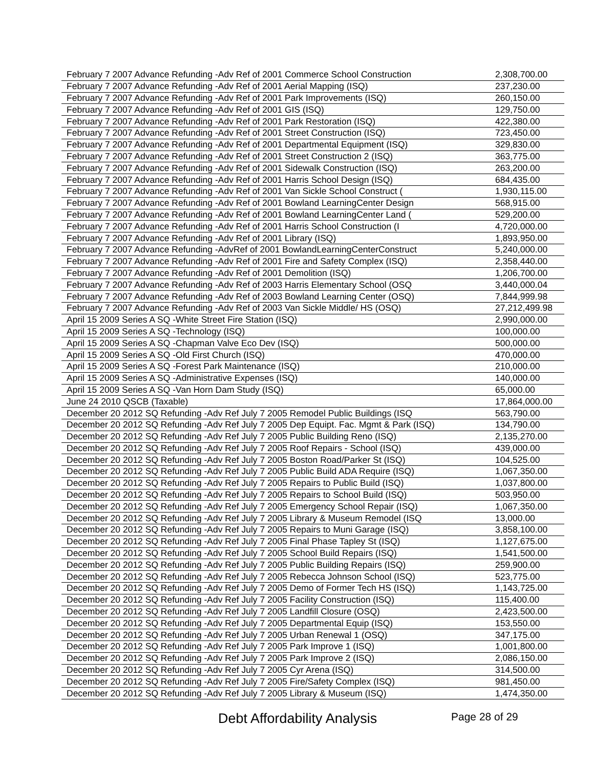| February 7 2007 Advance Refunding -Adv Ref of 2001 Commerce School Construction | 2,308,700.00 |
| February 7 2007 Advance Refunding -Adv Ref of 2001 Aerial Mapping (ISQ) | 237,230.00 |
| February 7 2007 Advance Refunding -Adv Ref of 2001 Park Improvements (ISQ) | 260,150.00 |
| February 7 2007 Advance Refunding -Adv Ref of 2001 GIS (ISQ) | 129,750.00 |
| February 7 2007 Advance Refunding -Adv Ref of 2001 Park Restoration (ISQ) | 422,380.00 |
| February 7 2007 Advance Refunding -Adv Ref of 2001 Street Construction (ISQ) | 723,450.00 |
| February 7 2007 Advance Refunding -Adv Ref of 2001 Departmental Equipment (ISQ) | 329,830.00 |
| February 7 2007 Advance Refunding -Adv Ref of 2001 Street Construction 2 (ISQ) | 363,775.00 |
| February 7 2007 Advance Refunding -Adv Ref of 2001 Sidewalk Construction (ISQ) | 263,200.00 |
| February 7 2007 Advance Refunding -Adv Ref of 2001 Harris School Design (ISQ) | 684,435.00 |
| February 7 2007 Advance Refunding -Adv Ref of 2001 Van Sickle School Construct ( | 1,930,115.00 |
| February 7 2007 Advance Refunding -Adv Ref of 2001 Bowland LearningCenter Design | 568,915.00 |
| February 7 2007 Advance Refunding -Adv Ref of 2001 Bowland LearningCenter Land ( | 529,200.00 |
| February 7 2007 Advance Refunding -Adv Ref of 2001 Harris School Construction (I | 4,720,000.00 |
| February 7 2007 Advance Refunding -Adv Ref of 2001 Library (ISQ) | 1,893,950.00 |
| February 7 2007 Advance Refunding -AdvRef of 2001 BowlandLearningCenterConstruct | 5,240,000.00 |
| February 7 2007 Advance Refunding -Adv Ref of 2001 Fire and Safety Complex (ISQ) | 2,358,440.00 |
| February 7 2007 Advance Refunding -Adv Ref of 2001 Demolition (ISQ) | 1,206,700.00 |
| February 7 2007 Advance Refunding -Adv Ref of 2003 Harris Elementary School (OSQ | 3,440,000.04 |
| February 7 2007 Advance Refunding -Adv Ref of 2003 Bowland Learning Center (OSQ) | 7,844,999.98 |
| February 7 2007 Advance Refunding -Adv Ref of 2003 Van Sickle Middle/ HS (OSQ) | 27,212,499.98 |
| April 15 2009 Series A SQ -White Street Fire Station (ISQ) | 2,990,000.00 |
| April 15 2009 Series A SQ -Technology (ISQ) | 100,000.00 |
| April 15 2009 Series A SQ -Chapman Valve Eco Dev (ISQ) | 500,000.00 |
| April 15 2009 Series A SQ -Old First Church (ISQ) | 470,000.00 |
| April 15 2009 Series A SQ -Forest Park Maintenance (ISQ) | 210,000.00 |
| April 15 2009 Series A SQ -Administrative Expenses (ISQ) | 140,000.00 |
| April 15 2009 Series A SQ -Van Horn Dam Study (ISQ) | 65,000.00 |
| June 24 2010 QSCB (Taxable) | 17,864,000.00 |
| December 20 2012 SQ Refunding -Adv Ref July 7 2005 Remodel Public Buildings (ISQ | 563,790.00 |
| December 20 2012 SQ Refunding -Adv Ref July 7 2005 Dep Equipt. Fac. Mgmt & Park (ISQ) | 134,790.00 |
| December 20 2012 SQ Refunding -Adv Ref July 7 2005 Public Building Reno (ISQ) | 2,135,270.00 |
| December 20 2012 SQ Refunding -Adv Ref July 7 2005 Roof Repairs - School (ISQ) | 439,000.00 |
| December 20 2012 SQ Refunding -Adv Ref July 7 2005 Boston Road/Parker St (ISQ) | 104,525.00 |
| December 20 2012 SQ Refunding -Adv Ref July 7 2005 Public Build ADA Require (ISQ) | 1,067,350.00 |
| December 20 2012 SQ Refunding -Adv Ref July 7 2005 Repairs to Public Build (ISQ) | 1,037,800.00 |
| December 20 2012 SQ Refunding -Adv Ref July 7 2005 Repairs to School Build (ISQ) | 503,950.00 |
| December 20 2012 SQ Refunding -Adv Ref July 7 2005 Emergency School Repair (ISQ) | 1,067,350.00 |
| December 20 2012 SQ Refunding -Adv Ref July 7 2005 Library & Museum Remodel (ISQ | 13,000.00 |
| December 20 2012 SQ Refunding -Adv Ref July 7 2005 Repairs to Muni Garage (ISQ) | 3,858,100.00 |
| December 20 2012 SQ Refunding -Adv Ref July 7 2005 Final Phase Tapley St (ISQ) | 1,127,675.00 |
| December 20 2012 SQ Refunding -Adv Ref July 7 2005 School Build Repairs (ISQ) | 1,541,500.00 |
| December 20 2012 SQ Refunding -Adv Ref July 7 2005 Public Building Repairs (ISQ) | 259,900.00 |
| December 20 2012 SQ Refunding -Adv Ref July 7 2005 Rebecca Johnson School (ISQ) | 523,775.00 |
| December 20 2012 SQ Refunding -Adv Ref July 7 2005 Demo of Former Tech HS (ISQ) | 1,143,725.00 |
| December 20 2012 SQ Refunding -Adv Ref July 7 2005 Facility Construction (ISQ) | 115,400.00 |
| December 20 2012 SQ Refunding -Adv Ref July 7 2005 Landfill Closure (OSQ) | 2,423,500.00 |
| December 20 2012 SQ Refunding -Adv Ref July 7 2005 Departmental Equip (ISQ) | 153,550.00 |
| December 20 2012 SQ Refunding -Adv Ref July 7 2005 Urban Renewal 1 (OSQ) | 347,175.00 |
| December 20 2012 SQ Refunding -Adv Ref July 7 2005 Park Improve 1 (ISQ) | 1,001,800.00 |
| December 20 2012 SQ Refunding -Adv Ref July 7 2005 Park Improve 2 (ISQ) | 2,086,150.00 |
| December 20 2012 SQ Refunding -Adv Ref July 7 2005 Cyr Arena (ISQ) | 314,500.00 |
| December 20 2012 SQ Refunding -Adv Ref July 7 2005 Fire/Safety Complex (ISQ) | 981,450.00 |
| December 20 2012 SQ Refunding -Adv Ref July 7 2005 Library & Museum (ISQ) | 1,474,350.00 |
Debt Affordability Analysis Page 28 of 29